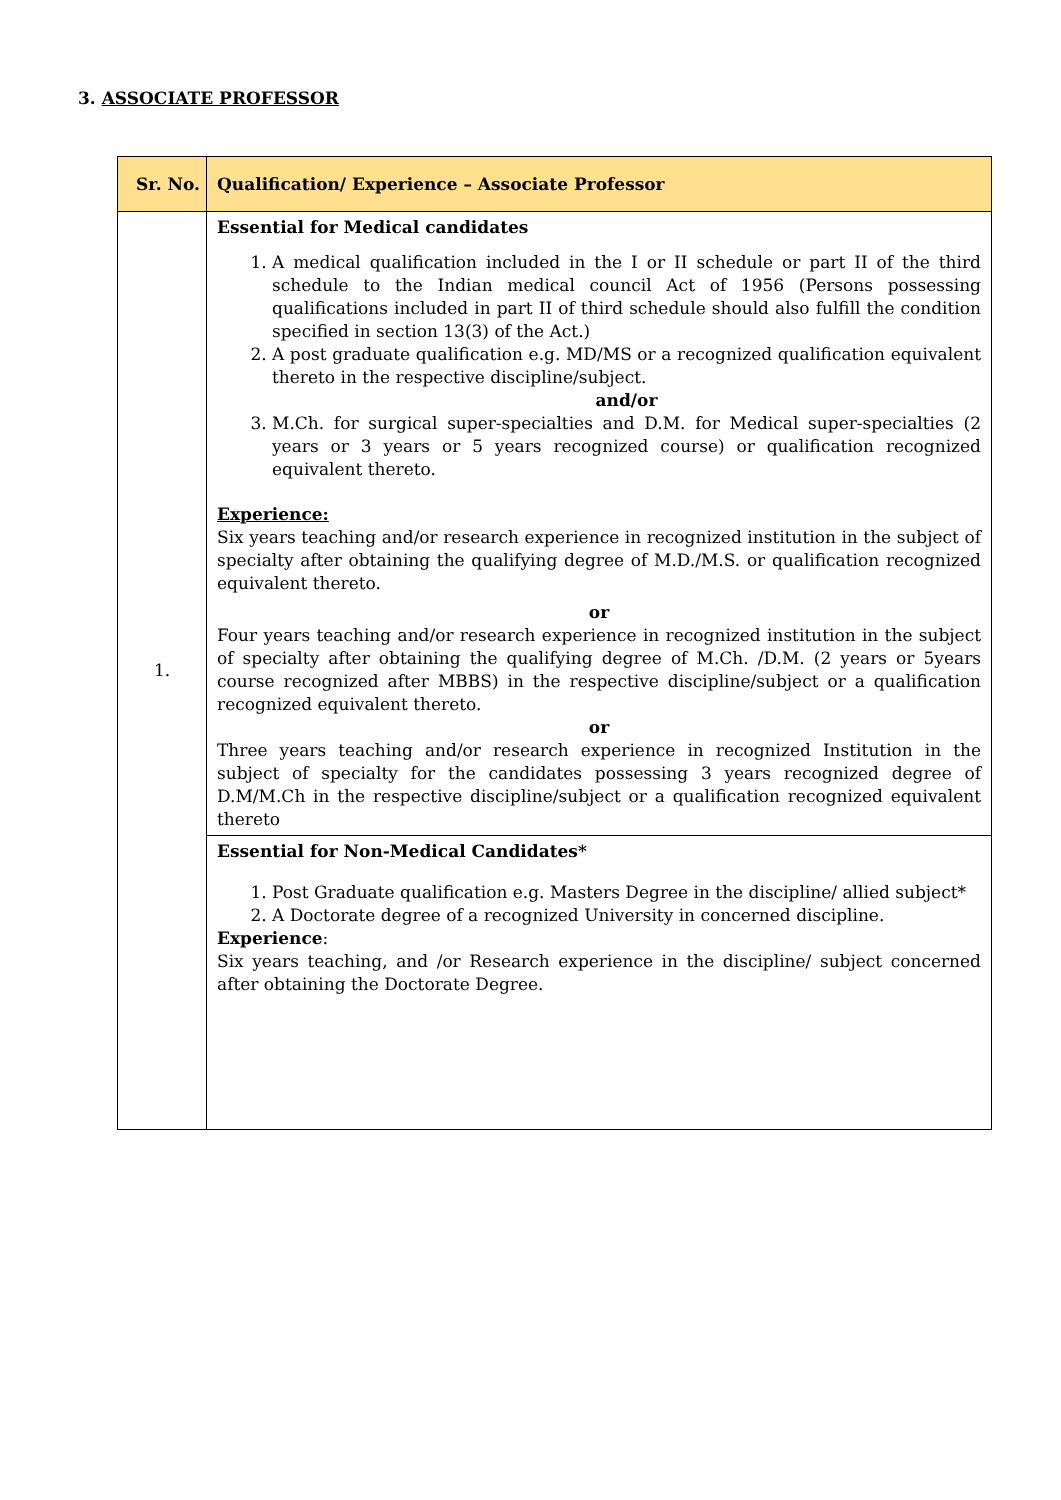3. ASSOCIATE PROFESSOR
| Sr. No. | Qualification/ Experience – Associate Professor |
| --- | --- |
| 1. | Essential for Medical candidates 1. A medical qualification included in the I or II schedule or part II of the third schedule to the Indian medical council Act of 1956 (Persons possessing qualifications included in part II of third schedule should also fulfill the condition specified in section 13(3) of the Act.) 2. A post graduate qualification e.g. MD/MS or a recognized qualification equivalent thereto in the respective discipline/subject. and/or 3. M.Ch. for surgical super-specialties and D.M. for Medical super-specialties (2 years or 3 years or 5 years recognized course) or qualification recognized equivalent thereto. Experience: Six years teaching and/or research experience in recognized institution in the subject of specialty after obtaining the qualifying degree of M.D./M.S. or qualification recognized equivalent thereto. or Four years teaching and/or research experience in recognized institution in the subject of specialty after obtaining the qualifying degree of M.Ch. /D.M. (2 years or 5years course recognized after MBBS) in the respective discipline/subject or a qualification recognized equivalent thereto. or Three years teaching and/or research experience in recognized Institution in the subject of specialty for the candidates possessing 3 years recognized degree of D.M/M.Ch in the respective discipline/subject or a qualification recognized equivalent thereto |
| | Essential for Non-Medical Candidates* 1. Post Graduate qualification e.g. Masters Degree in the discipline/ allied subject* 2. A Doctorate degree of a recognized University in concerned discipline. Experience : Six years teaching, and /or Research experience in the discipline/ subject concerned after obtaining the Doctorate Degree. |